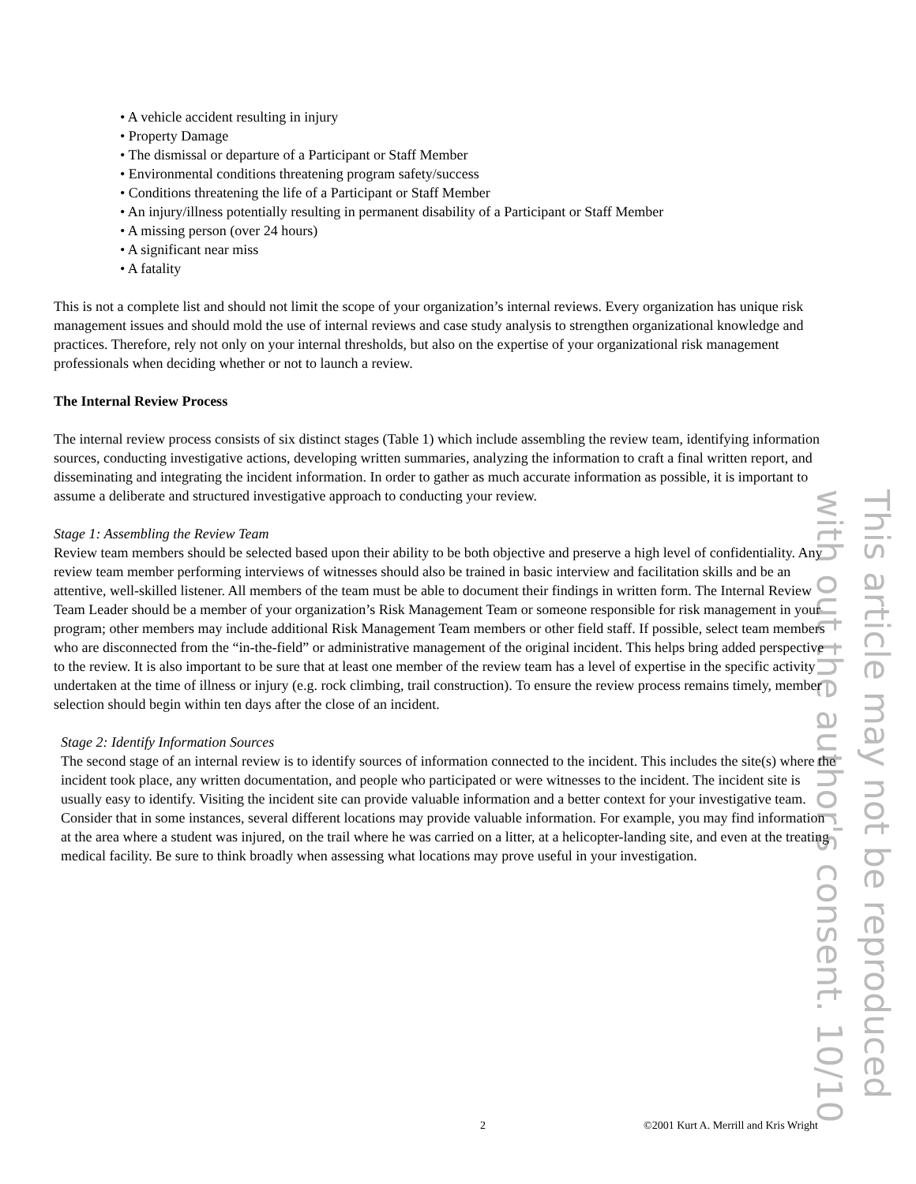This article may not be reproduced
with out the author's consent. 10/10
• A vehicle accident resulting in injury
• Property Damage
• The dismissal or departure of a Participant or Staff Member
• Environmental conditions threatening program safety/success
• Conditions threatening the life of a Participant or Staff Member
• An injury/illness potentially resulting in permanent disability of a Participant or Staff Member
• A missing person (over 24 hours)
• A significant near miss
• A fatality
This is not a complete list and should not limit the scope of your organization’s internal reviews. Every organization has unique risk management issues and should mold the use of internal reviews and case study analysis to strengthen organizational knowledge and practices. Therefore, rely not only on your internal thresholds, but also on the expertise of your organizational risk management professionals when deciding whether or not to launch a review.
The Internal Review Process
The internal review process consists of six distinct stages (Table 1) which include assembling the review team, identifying information sources, conducting investigative actions, developing written summaries, analyzing the information to craft a final written report, and disseminating and integrating the incident information. In order to gather as much accurate information as possible, it is important to assume a deliberate and structured investigative approach to conducting your review.
Stage 1: Assembling the Review Team
Review team members should be selected based upon their ability to be both objective and preserve a high level of confidentiality. Any review team member performing interviews of witnesses should also be trained in basic interview and facilitation skills and be an attentive, well-skilled listener. All members of the team must be able to document their findings in written form. The Internal Review Team Leader should be a member of your organization’s Risk Management Team or someone responsible for risk management in your program; other members may include additional Risk Management Team members or other field staff. If possible, select team members who are disconnected from the “in-the-field” or administrative management of the original incident. This helps bring added perspective to the review. It is also important to be sure that at least one member of the review team has a level of expertise in the specific activity undertaken at the time of illness or injury (e.g. rock climbing, trail construction). To ensure the review process remains timely, member selection should begin within ten days after the close of an incident.
Stage 2: Identify Information Sources
The second stage of an internal review is to identify sources of information connected to the incident. This includes the site(s) where the incident took place, any written documentation, and people who participated or were witnesses to the incident. The incident site is usually easy to identify. Visiting the incident site can provide valuable information and a better context for your investigative team. Consider that in some instances, several different locations may provide valuable information. For example, you may find information at the area where a student was injured, on the trail where he was carried on a litter, at a helicopter-landing site, and even at the treating medical facility. Be sure to think broadly when assessing what locations may prove useful in your investigation.
2 ©2001 Kurt A. Merrill and Kris Wright